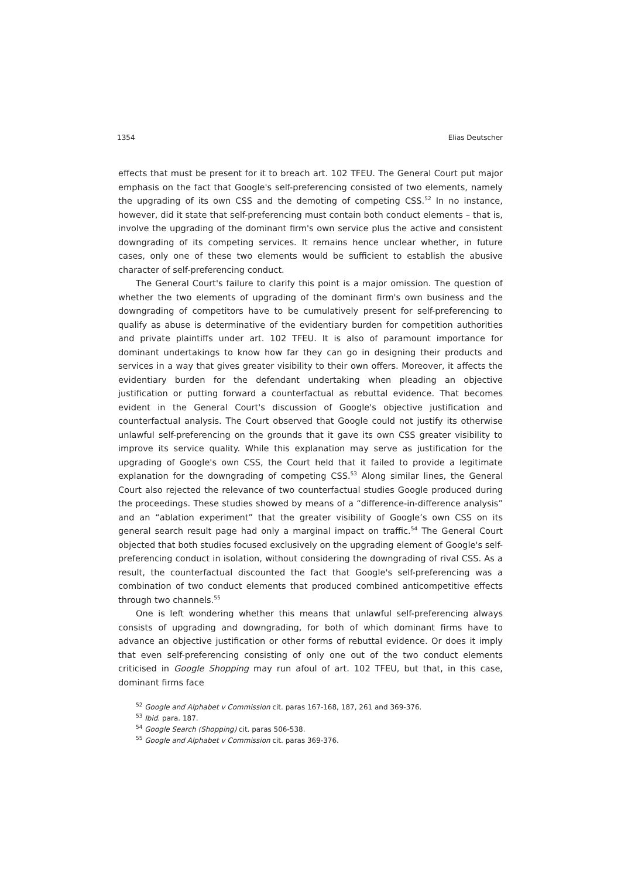1354 Elias Deutscher
effects that must be present for it to breach art. 102 TFEU. The General Court put major emphasis on the fact that Google's self-preferencing consisted of two elements, namely the upgrading of its own CSS and the demoting of competing CSS.<sup>52</sup> In no instance, however, did it state that self-preferencing must contain both conduct elements – that is, involve the upgrading of the dominant firm's own service plus the active and consistent downgrading of its competing services. It remains hence unclear whether, in future cases, only one of these two elements would be sufficient to establish the abusive character of self-preferencing conduct.
The General Court's failure to clarify this point is a major omission. The question of whether the two elements of upgrading of the dominant firm's own business and the downgrading of competitors have to be cumulatively present for self-preferencing to qualify as abuse is determinative of the evidentiary burden for competition authorities and private plaintiffs under art. 102 TFEU. It is also of paramount importance for dominant undertakings to know how far they can go in designing their products and services in a way that gives greater visibility to their own offers. Moreover, it affects the evidentiary burden for the defendant undertaking when pleading an objective justification or putting forward a counterfactual as rebuttal evidence. That becomes evident in the General Court's discussion of Google's objective justification and counterfactual analysis. The Court observed that Google could not justify its otherwise unlawful self-preferencing on the grounds that it gave its own CSS greater visibility to improve its service quality. While this explanation may serve as justification for the upgrading of Google's own CSS, the Court held that it failed to provide a legitimate explanation for the downgrading of competing CSS.<sup>53</sup> Along similar lines, the General Court also rejected the relevance of two counterfactual studies Google produced during the proceedings. These studies showed by means of a “difference-in-difference analysis” and an “ablation experiment” that the greater visibility of Google’s own CSS on its general search result page had only a marginal impact on traffic.<sup>54</sup> The General Court objected that both studies focused exclusively on the upgrading element of Google's self-preferencing conduct in isolation, without considering the downgrading of rival CSS. As a result, the counterfactual discounted the fact that Google's self-preferencing was a combination of two conduct elements that produced combined anticompetitive effects through two channels.<sup>55</sup>
One is left wondering whether this means that unlawful self-preferencing always consists of upgrading and downgrading, for both of which dominant firms have to advance an objective justification or other forms of rebuttal evidence. Or does it imply that even self-preferencing consisting of only one out of the two conduct elements criticised in Google Shopping may run afoul of art. 102 TFEU, but that, in this case, dominant firms face
<sup>52</sup> Google and Alphabet v Commission cit. paras 167-168, 187, 261 and 369-376.
<sup>53</sup> Ibid. para. 187.
<sup>54</sup> Google Search (Shopping) cit. paras 506-538.
<sup>55</sup> Google and Alphabet v Commission cit. paras 369-376.